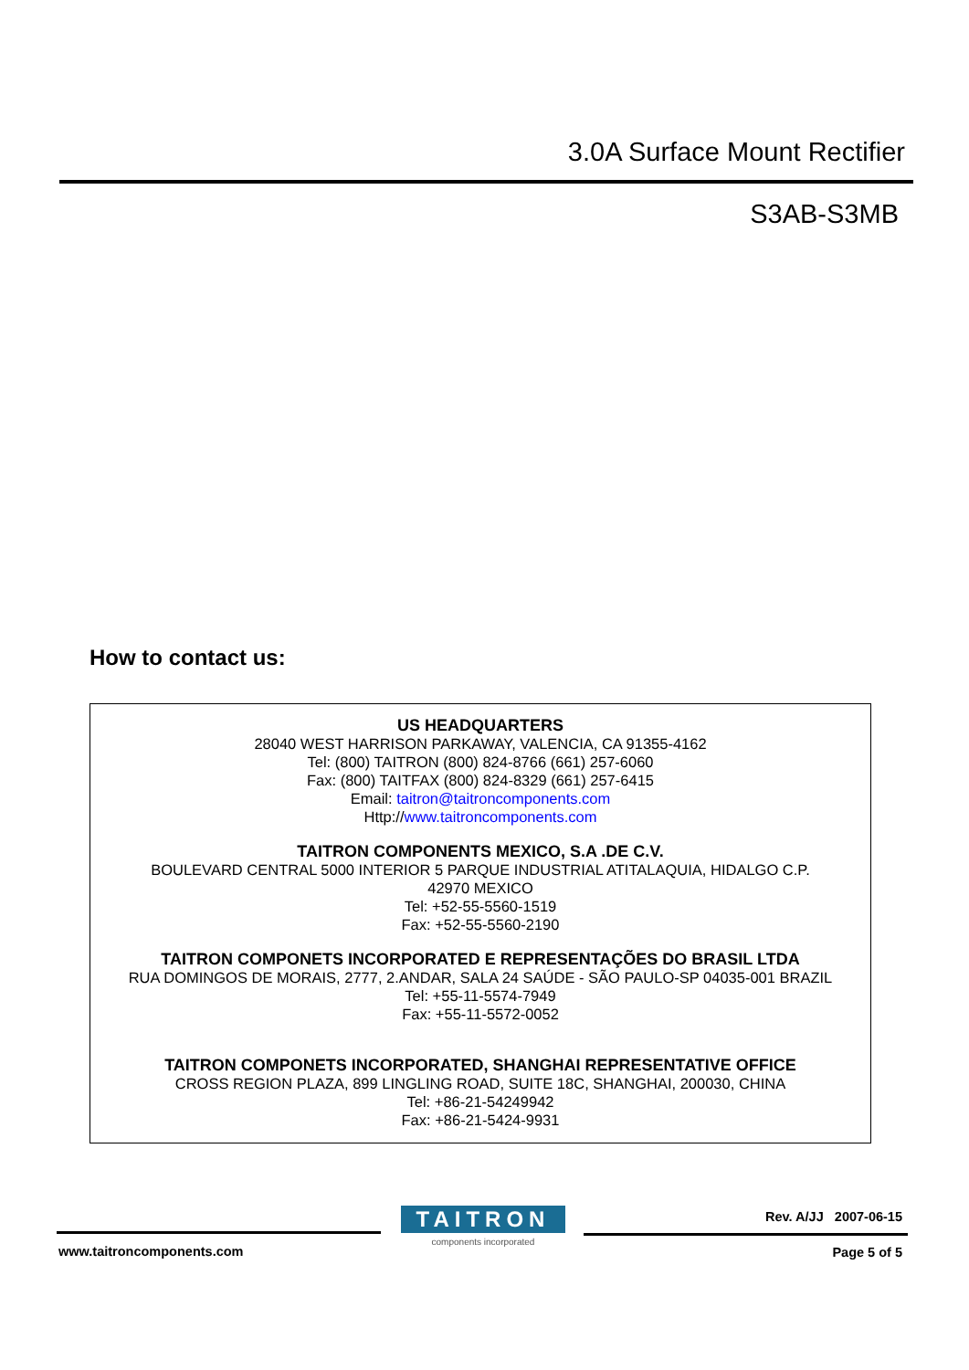3.0A Surface Mount Rectifier
S3AB-S3MB
How to contact us:
US HEADQUARTERS
28040 WEST HARRISON PARKAWAY, VALENCIA, CA 91355-4162
Tel: (800) TAITRON (800) 824-8766 (661) 257-6060
Fax: (800) TAITFAX (800) 824-8329 (661) 257-6415
Email: taitron@taitroncomponents.com
Http://www.taitroncomponents.com
TAITRON COMPONENTS MEXICO, S.A .DE C.V.
BOULEVARD CENTRAL 5000 INTERIOR 5 PARQUE INDUSTRIAL ATITALAQUIA, HIDALGO C.P.
42970 MEXICO
Tel: +52-55-5560-1519
Fax: +52-55-5560-2190
TAITRON COMPONETS INCORPORATED E REPRESENTAÇÕES DO BRASIL LTDA
RUA DOMINGOS DE MORAIS, 2777, 2.ANDAR, SALA 24 SAÚDE - SÃO PAULO-SP 04035-001 BRAZIL
Tel: +55-11-5574-7949
Fax: +55-11-5572-0052
TAITRON COMPONETS INCORPORATED, SHANGHAI REPRESENTATIVE OFFICE
CROSS REGION PLAZA, 899 LINGLING ROAD, SUITE 18C, SHANGHAI, 200030, CHINA
Tel: +86-21-54249942
Fax: +86-21-5424-9931
TAITRON
components incorporated
Rev. A/JJ 2007-06-15
www.taitroncomponents.com Page 5 of 5